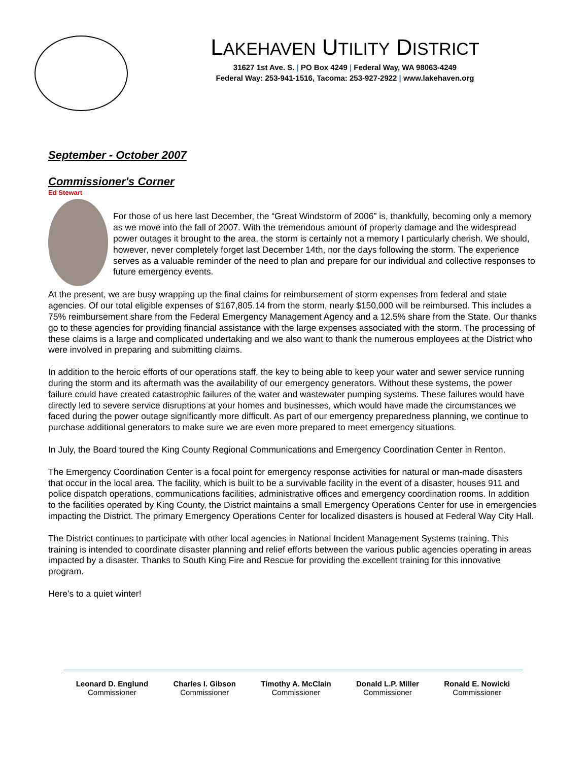LAKEHAVEN UTILITY DISTRICT
31627 1st Ave. S. | PO Box 4249 | Federal Way, WA 98063-4249
Federal Way: 253-941-1516, Tacoma: 253-927-2922 | www.lakehaven.org
September - October 2007
Commissioner's Corner
Ed Stewart
For those of us here last December, the “Great Windstorm of 2006” is, thankfully, becoming only a memory as we move into the fall of 2007. With the tremendous amount of property damage and the widespread power outages it brought to the area, the storm is certainly not a memory I particularly cherish. We should, however, never completely forget last December 14th, nor the days following the storm. The experience serves as a valuable reminder of the need to plan and prepare for our individual and collective responses to future emergency events.
At the present, we are busy wrapping up the final claims for reimbursement of storm expenses from federal and state agencies. Of our total eligible expenses of $167,805.14 from the storm, nearly $150,000 will be reimbursed. This includes a 75% reimbursement share from the Federal Emergency Management Agency and a 12.5% share from the State. Our thanks go to these agencies for providing financial assistance with the large expenses associated with the storm. The processing of these claims is a large and complicated undertaking and we also want to thank the numerous employees at the District who were involved in preparing and submitting claims.
In addition to the heroic efforts of our operations staff, the key to being able to keep your water and sewer service running during the storm and its aftermath was the availability of our emergency generators. Without these systems, the power failure could have created catastrophic failures of the water and wastewater pumping systems. These failures would have directly led to severe service disruptions at your homes and businesses, which would have made the circumstances we faced during the power outage significantly more difficult. As part of our emergency preparedness planning, we continue to purchase additional generators to make sure we are even more prepared to meet emergency situations.
In July, the Board toured the King County Regional Communications and Emergency Coordination Center in Renton.
The Emergency Coordination Center is a focal point for emergency response activities for natural or man-made disasters that occur in the local area. The facility, which is built to be a survivable facility in the event of a disaster, houses 911 and police dispatch operations, communications facilities, administrative offices and emergency coordination rooms. In addition to the facilities operated by King County, the District maintains a small Emergency Operations Center for use in emergencies impacting the District. The primary Emergency Operations Center for localized disasters is housed at Federal Way City Hall.
The District continues to participate with other local agencies in National Incident Management Systems training. This training is intended to coordinate disaster planning and relief efforts between the various public agencies operating in areas impacted by a disaster. Thanks to South King Fire and Rescue for providing the excellent training for this innovative program.
Here’s to a quiet winter!
Leonard D. Englund
Commissioner
Charles I. Gibson
Commissioner
Timothy A. McClain
Commissioner
Donald L.P. Miller
Commissioner
Ronald E. Nowicki
Commissioner